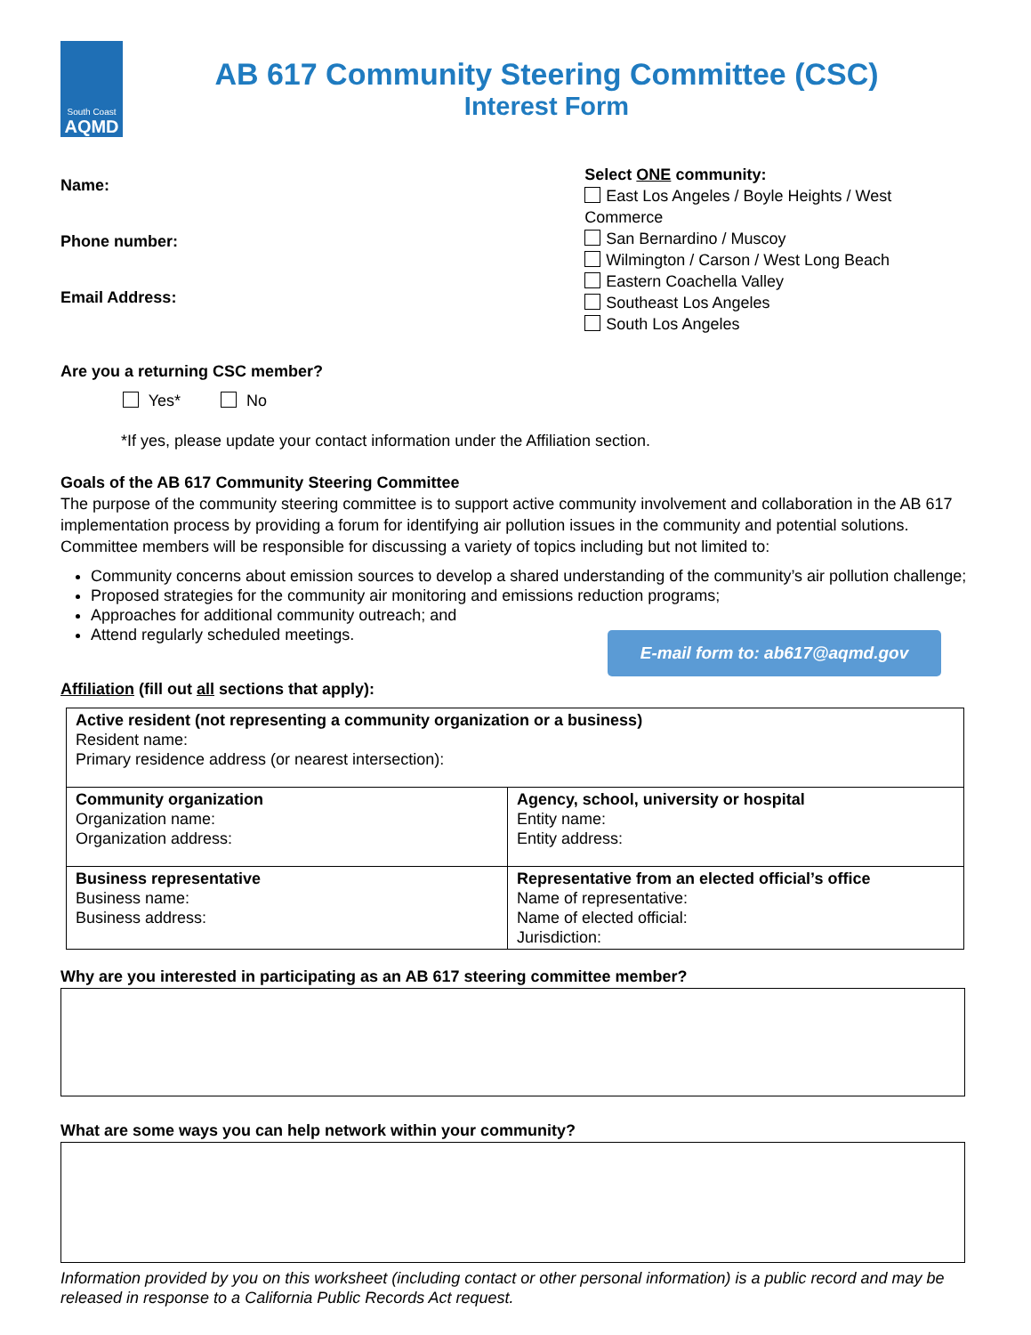South Coast
AQMD
AB 617 Community Steering Committee (CSC)
Interest Form
Name:
Phone number:
Email Address:
Select ONE community:
East Los Angeles / Boyle Heights / West Commerce
San Bernardino / Muscoy
Wilmington / Carson / West Long Beach
Eastern Coachella Valley
Southeast Los Angeles
South Los Angeles
Are you a returning CSC member?
Yes* No
*If yes, please update your contact information under the Affiliation section.
Goals of the AB 617 Community Steering Committee
The purpose of the community steering committee is to support active community involvement and collaboration in the AB 617 implementation process by providing a forum for identifying air pollution issues in the community and potential solutions. Committee members will be responsible for discussing a variety of topics including but not limited to:
Community concerns about emission sources to develop a shared understanding of the community’s air pollution challenge;
Proposed strategies for the community air monitoring and emissions reduction programs;
Approaches for additional community outreach; and
Attend regularly scheduled meetings.
E-mail form to: ab617@aqmd.gov
Affiliation (fill out all sections that apply):
| Active resident (not representing a community organization or a business) Resident name: Primary residence address (or nearest intersection): | |
| Community organization Organization name: Organization address: | Agency, school, university or hospital Entity name: Entity address: |
| Business representative Business name: Business address: | Representative from an elected official’s office Name of representative: Name of elected official: Jurisdiction: |
Why are you interested in participating as an AB 617 steering committee member?
What are some ways you can help network within your community?
Information provided by you on this worksheet (including contact or other personal information) is a public record and may be released in response to a California Public Records Act request.